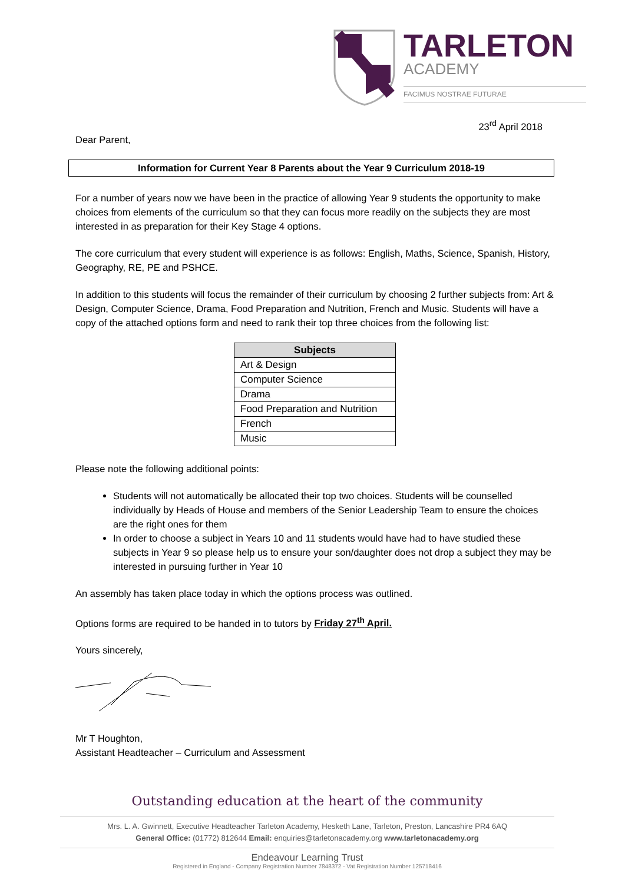TARLETON
ACADEMY
FACIMUS NOSTRAE FUTURAE
23<sup>rd</sup> April 2018
Dear Parent,
Information for Current Year 8 Parents about the Year 9 Curriculum 2018-19
For a number of years now we have been in the practice of allowing Year 9 students the opportunity to make choices from elements of the curriculum so that they can focus more readily on the subjects they are most interested in as preparation for their Key Stage 4 options.
The core curriculum that every student will experience is as follows: English, Maths, Science, Spanish, History, Geography, RE, PE and PSHCE.
In addition to this students will focus the remainder of their curriculum by choosing 2 further subjects from: Art & Design, Computer Science, Drama, Food Preparation and Nutrition, French and Music. Students will have a copy of the attached options form and need to rank their top three choices from the following list:
| Subjects |
| --- |
| Art & Design |
| Computer Science |
| Drama |
| Food Preparation and Nutrition |
| French |
| Music |
Please note the following additional points:
Students will not automatically be allocated their top two choices. Students will be counselled individually by Heads of House and members of the Senior Leadership Team to ensure the choices are the right ones for them
In order to choose a subject in Years 10 and 11 students would have had to have studied these subjects in Year 9 so please help us to ensure your son/daughter does not drop a subject they may be interested in pursuing further in Year 10
An assembly has taken place today in which the options process was outlined.
Options forms are required to be handed in to tutors by Friday 27<sup>th</sup> April.
Yours sincerely,
Mr T Houghton,
Assistant Headteacher – Curriculum and Assessment
Outstanding education at the heart of the community
Mrs. L. A. Gwinnett, Executive Headteacher Tarleton Academy, Hesketh Lane, Tarleton, Preston, Lancashire PR4 6AQ
General Office: (01772) 812644 Email: enquiries@tarletonacademy.org www.tarletonacademy.org
Endeavour Learning Trust
Registered in England - Company Registration Number 7848372 - Vat Registration Number 125718416